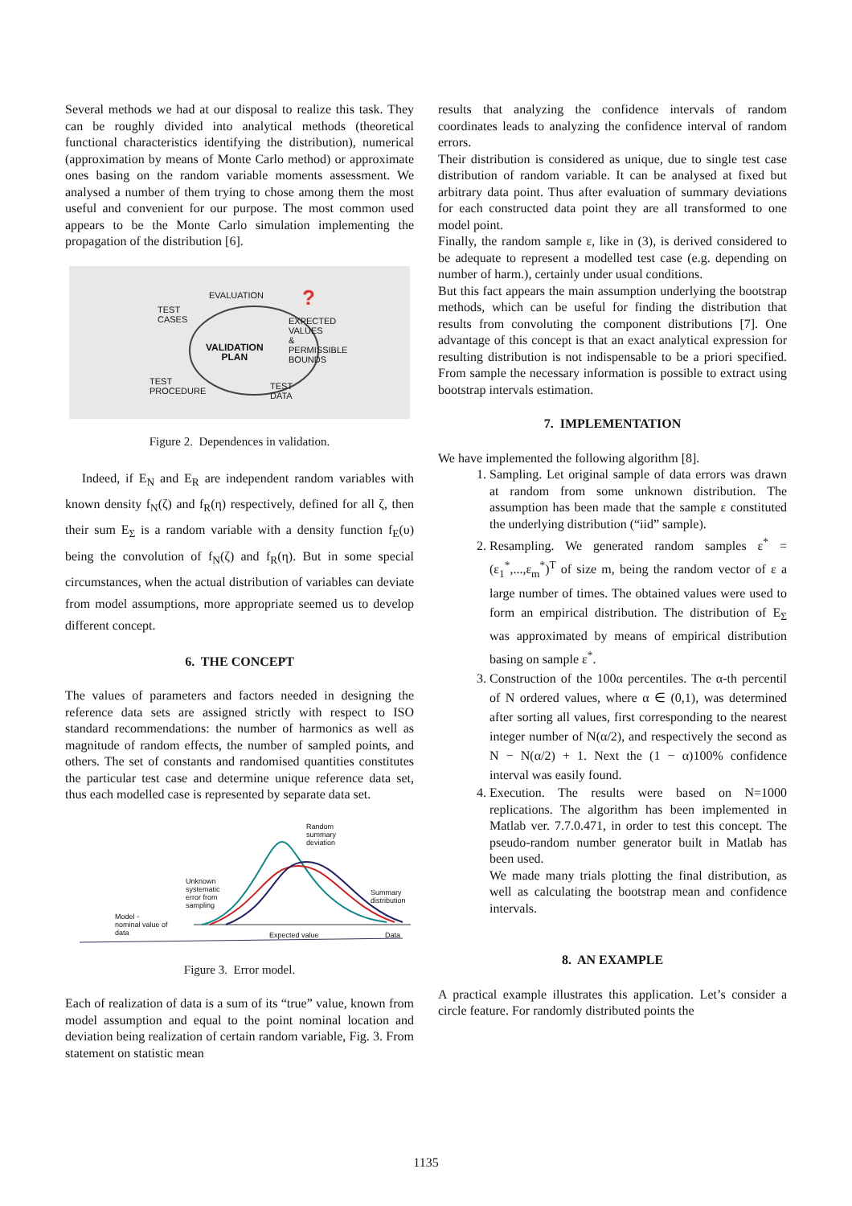Several methods we had at our disposal to realize this task. They can be roughly divided into analytical methods (theoretical functional characteristics identifying the distribution), numerical (approximation by means of Monte Carlo method) or approximate ones basing on the random variable moments assessment. We analysed a number of them trying to chose among them the most useful and convenient for our purpose. The most common used appears to be the Monte Carlo simulation implementing the propagation of the distribution [6].
?
EVALUATION
TEST
CASES
EXPECTED
VALUES
&
PERMISSIBLE
BOUNDS
VALIDATION
PLAN
TEST
PROCEDURE
TEST
DATA
Figure 2. Dependences in validation.
Indeed, if E<sub>N</sub> and E<sub>R</sub> are independent random variables with known density f<sub>N</sub>(ζ) and f<sub>R</sub>(η) respectively, defined for all ζ, then their sum E<sub>Σ</sub> is a random variable with a density function f<sub>E</sub>(υ) being the convolution of f<sub>N</sub>(ζ) and f<sub>R</sub>(η). But in some special circumstances, when the actual distribution of variables can deviate from model assumptions, more appropriate seemed us to develop different concept.
6. THE CONCEPT
The values of parameters and factors needed in designing the reference data sets are assigned strictly with respect to ISO standard recommendations: the number of harmonics as well as magnitude of random effects, the number of sampled points, and others. The set of constants and randomised quantities constitutes the particular test case and determine unique reference data set, thus each modelled case is represented by separate data set.
Random
summary
deviation
Unknown
systematic
error from
sampling
Summary
distribution
Model -
nominal value of
data
Expected value Data
Figure 3. Error model.
Each of realization of data is a sum of its “true” value, known from model assumption and equal to the point nominal location and deviation being realization of certain random variable, Fig. 3. From statement on statistic mean
results that analyzing the confidence intervals of random coordinates leads to analyzing the confidence interval of random errors.
Their distribution is considered as unique, due to single test case distribution of random variable. It can be analysed at fixed but arbitrary data point. Thus after evaluation of summary deviations for each constructed data point they are all transformed to one model point.
Finally, the random sample ε, like in (3), is derived considered to be adequate to represent a modelled test case (e.g. depending on number of harm.), certainly under usual conditions.
But this fact appears the main assumption underlying the bootstrap methods, which can be useful for finding the distribution that results from convoluting the component distributions [7]. One advantage of this concept is that an exact analytical expression for resulting distribution is not indispensable to be a priori specified. From sample the necessary information is possible to extract using bootstrap intervals estimation.
7. IMPLEMENTATION
We have implemented the following algorithm [8].
1. Sampling. Let original sample of data errors was drawn at random from some unknown distribution. The assumption has been made that the sample ε constituted the underlying distribution (“iid” sample).
2. Resampling. We generated random samples ε<sup>*</sup> = (ε<sub>1</sub><sup>*</sup>,...,ε<sub>m</sub><sup>*</sup>)<sup>T</sup> of size m, being the random vector of ε a large number of times. The obtained values were used to form an empirical distribution. The distribution of E<sub>Σ</sub> was approximated by means of empirical distribution basing on sample ε<sup>*</sup>.
3. Construction of the 100α percentiles. The α-th percentil of N ordered values, where α ∈ (0,1), was determined after sorting all values, first corresponding to the nearest integer number of N(α/2), and respectively the second as N − N(α/2) + 1. Next the (1 − α)100% confidence interval was easily found.
4. Execution. The results were based on N=1000 replications. The algorithm has been implemented in Matlab ver. 7.7.0.471, in order to test this concept. The pseudo-random number generator built in Matlab has been used.
We made many trials plotting the final distribution, as well as calculating the bootstrap mean and confidence intervals.
8. AN EXAMPLE
A practical example illustrates this application. Let’s consider a circle feature. For randomly distributed points the
1135